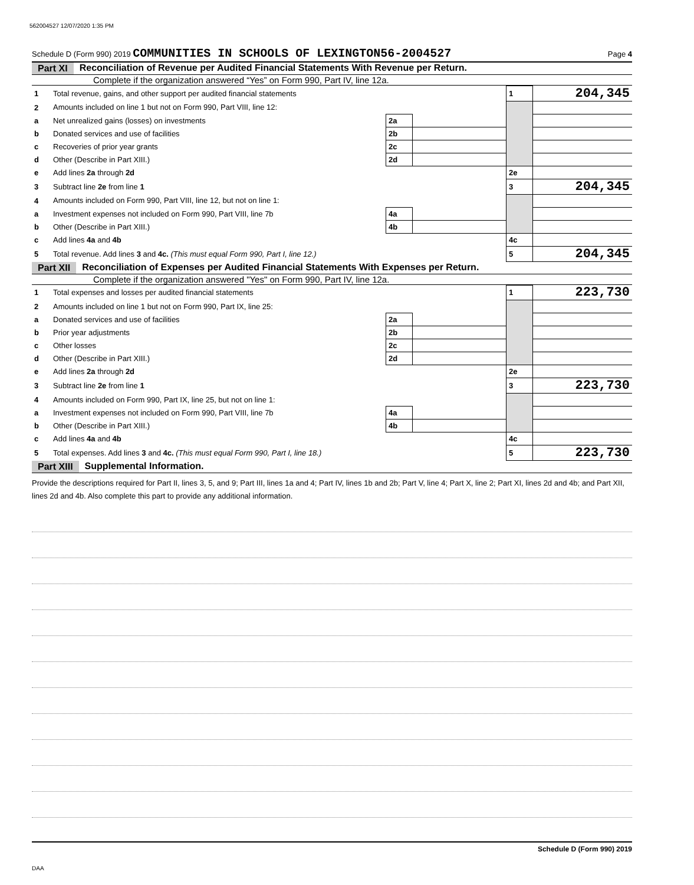562004527 12/07/2020 1:35 PM
Schedule D (Form 990) 2019 COMMUNITIES IN SCHOOLS OF LEXINGTON56-2004527 Page 4
Part XI Reconciliation of Revenue per Audited Financial Statements With Revenue per Return.
Complete if the organization answered “Yes” on Form 990, Part IV, line 12a.
| 1 | Total revenue, gains, and other support per audited financial statements | | | 1 | 204,345 |
| 2 | Amounts included on line 1 but not on Form 990, Part VIII, line 12: | | | | |
| a | Net unrealized gains (losses) on investments | 2a | | | |
| b | Donated services and use of facilities | 2b | | | |
| c | Recoveries of prior year grants | 2c | | | |
| d | Other (Describe in Part XIII.) | 2d | | | |
| e | Add lines 2a through 2d | | | 2e | |
| 3 | Subtract line 2e from line 1 | | | 3 | 204,345 |
| 4 | Amounts included on Form 990, Part VIII, line 12, but not on line 1: | | | | |
| a | Investment expenses not included on Form 990, Part VIII, line 7b | 4a | | | |
| b | Other (Describe in Part XIII.) | 4b | | | |
| c | Add lines 4a and 4b | | | 4c | |
| 5 | Total revenue. Add lines 3 and 4c. (This must equal Form 990, Part I, line 12.) | | | 5 | 204,345 |
Part XII Reconciliation of Expenses per Audited Financial Statements With Expenses per Return.
Complete if the organization answered "Yes" on Form 990, Part IV, line 12a.
| 1 | Total expenses and losses per audited financial statements | | | 1 | 223,730 |
| 2 | Amounts included on line 1 but not on Form 990, Part IX, line 25: | | | | |
| a | Donated services and use of facilities | 2a | | | |
| b | Prior year adjustments | 2b | | | |
| c | Other losses | 2c | | | |
| d | Other (Describe in Part XIII.) | 2d | | | |
| e | Add lines 2a through 2d | | | 2e | |
| 3 | Subtract line 2e from line 1 | | | 3 | 223,730 |
| 4 | Amounts included on Form 990, Part IX, line 25, but not on line 1: | | | | |
| a | Investment expenses not included on Form 990, Part VIII, line 7b | 4a | | | |
| b | Other (Describe in Part XIII.) | 4b | | | |
| c | Add lines 4a and 4b | | | 4c | |
| 5 | Total expenses. Add lines 3 and 4c. (This must equal Form 990, Part I, line 18.) | | | 5 | 223,730 |
Part XIII Supplemental Information.
Provide the descriptions required for Part II, lines 3, 5, and 9; Part III, lines 1a and 4; Part IV, lines 1b and 2b; Part V, line 4; Part X, line 2; Part XI, lines 2d and 4b; and Part XII, lines 2d and 4b. Also complete this part to provide any additional information.
Schedule D (Form 990) 2019
DAA